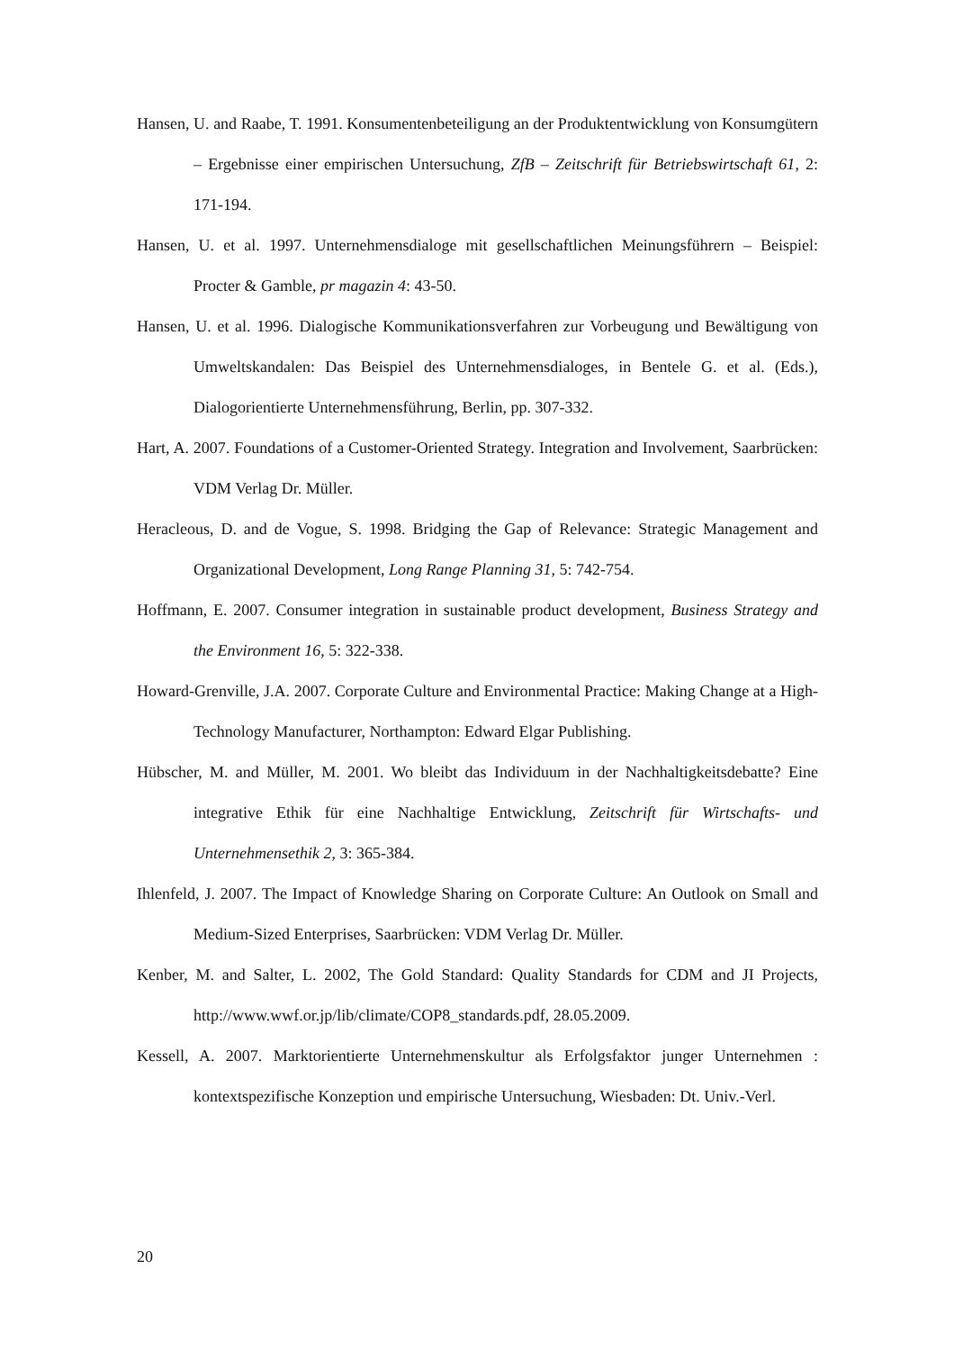Hansen, U. and Raabe, T. 1991. Konsumentenbeteiligung an der Produktentwicklung von Konsumgütern – Ergebnisse einer empirischen Untersuchung, ZfB – Zeitschrift für Betriebswirtschaft 61, 2: 171-194.
Hansen, U. et al. 1997. Unternehmensdialoge mit gesellschaftlichen Meinungsführern – Beispiel: Procter & Gamble, pr magazin 4: 43-50.
Hansen, U. et al. 1996. Dialogische Kommunikationsverfahren zur Vorbeugung und Bewältigung von Umweltskandalen: Das Beispiel des Unternehmensdialoges, in Bentele G. et al. (Eds.), Dialogorientierte Unternehmensführung, Berlin, pp. 307-332.
Hart, A. 2007. Foundations of a Customer-Oriented Strategy. Integration and Involvement, Saarbrücken: VDM Verlag Dr. Müller.
Heracleous, D. and de Vogue, S. 1998. Bridging the Gap of Relevance: Strategic Management and Organizational Development, Long Range Planning 31, 5: 742-754.
Hoffmann, E. 2007. Consumer integration in sustainable product development, Business Strategy and the Environment 16, 5: 322-338.
Howard-Grenville, J.A. 2007. Corporate Culture and Environmental Practice: Making Change at a High-Technology Manufacturer, Northampton: Edward Elgar Publishing.
Hübscher, M. and Müller, M. 2001. Wo bleibt das Individuum in der Nachhaltigkeitsdebatte? Eine integrative Ethik für eine Nachhaltige Entwicklung, Zeitschrift für Wirtschafts- und Unternehmensethik 2, 3: 365-384.
Ihlenfeld, J. 2007. The Impact of Knowledge Sharing on Corporate Culture: An Outlook on Small and Medium-Sized Enterprises, Saarbrücken: VDM Verlag Dr. Müller.
Kenber, M. and Salter, L. 2002, The Gold Standard: Quality Standards for CDM and JI Projects, http://www.wwf.or.jp/lib/climate/COP8_standards.pdf, 28.05.2009.
Kessell, A. 2007. Marktorientierte Unternehmenskultur als Erfolgsfaktor junger Unternehmen : kontextspezifische Konzeption und empirische Untersuchung, Wiesbaden: Dt. Univ.-Verl.
20